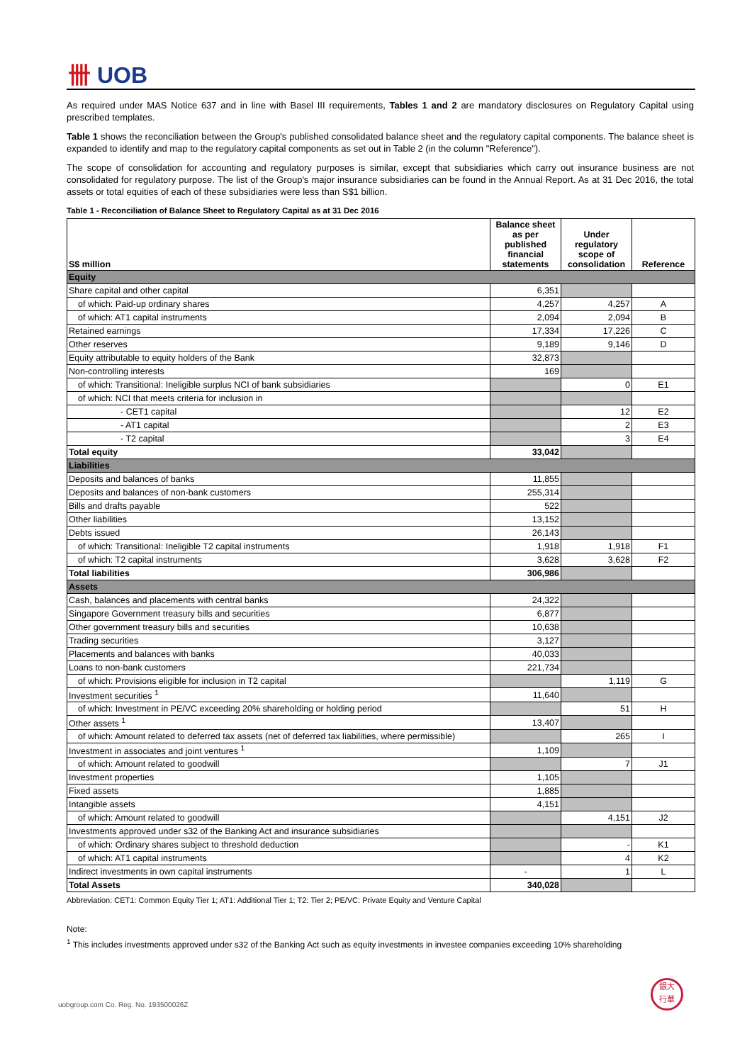卌 UOB
As required under MAS Notice 637 and in line with Basel III requirements, Tables 1 and 2 are mandatory disclosures on Regulatory Capital using prescribed templates.
Table 1 shows the reconciliation between the Group's published consolidated balance sheet and the regulatory capital components. The balance sheet is expanded to identify and map to the regulatory capital components as set out in Table 2 (in the column "Reference").
The scope of consolidation for accounting and regulatory purposes is similar, except that subsidiaries which carry out insurance business are not consolidated for regulatory purpose. The list of the Group's major insurance subsidiaries can be found in the Annual Report. As at 31 Dec 2016, the total assets or total equities of each of these subsidiaries were less than S$1 billion.
Table 1 - Reconciliation of Balance Sheet to Regulatory Capital as at 31 Dec 2016
| S$ million | Balance sheet as per published financial statements | Under regulatory scope of consolidation | Reference |
| --- | --- | --- | --- |
| Equity | | | |
| Share capital and other capital | 6,351 | | |
| of which: Paid-up ordinary shares | 4,257 | 4,257 | A |
| of which: AT1 capital instruments | 2,094 | 2,094 | B |
| Retained earnings | 17,334 | 17,226 | C |
| Other reserves | 9,189 | 9,146 | D |
| Equity attributable to equity holders of the Bank | 32,873 | | |
| Non-controlling interests | 169 | | |
| of which: Transitional: Ineligible surplus NCI of bank subsidiaries | | 0 | E1 |
| of which: NCI that meets criteria for inclusion in | | | |
| - CET1 capital | | 12 | E2 |
| - AT1 capital | | 2 | E3 |
| - T2 capital | | 3 | E4 |
| Total equity | 33,042 | | |
| Liabilities | | | |
| Deposits and balances of banks | 11,855 | | |
| Deposits and balances of non-bank customers | 255,314 | | |
| Bills and drafts payable | 522 | | |
| Other liabilities | 13,152 | | |
| Debts issued | 26,143 | | |
| of which: Transitional: Ineligible T2 capital instruments | 1,918 | 1,918 | F1 |
| of which: T2 capital instruments | 3,628 | 3,628 | F2 |
| Total liabilities | 306,986 | | |
| Assets | | | |
| Cash, balances and placements with central banks | 24,322 | | |
| Singapore Government treasury bills and securities | 6,877 | | |
| Other government treasury bills and securities | 10,638 | | |
| Trading securities | 3,127 | | |
| Placements and balances with banks | 40,033 | | |
| Loans to non-bank customers | 221,734 | | |
| of which: Provisions eligible for inclusion in T2 capital | | 1,119 | G |
| Investment securities <sup>1</sup> | 11,640 | | |
| of which: Investment in PE/VC exceeding 20% shareholding or holding period | | 51 | H |
| Other assets <sup>1</sup> | 13,407 | | |
| of which: Amount related to deferred tax assets (net of deferred tax liabilities, where permissible) | | 265 | I |
| Investment in associates and joint ventures <sup>1</sup> | 1,109 | | |
| of which: Amount related to goodwill | | 7 | J1 |
| Investment properties | 1,105 | | |
| Fixed assets | 1,885 | | |
| Intangible assets | 4,151 | | |
| of which: Amount related to goodwill | | 4,151 | J2 |
| Investments approved under s32 of the Banking Act and insurance subsidiaries | | | |
| of which: Ordinary shares subject to threshold deduction | | - | K1 |
| of which: AT1 capital instruments | | 4 | K2 |
| Indirect investments in own capital instruments | - | 1 | L |
| Total Assets | 340,028 | | |
Abbreviation: CET1: Common Equity Tier 1; AT1: Additional Tier 1; T2: Tier 2; PE/VC: Private Equity and Venture Capital
Note:
<sup>1</sup> This includes investments approved under s32 of the Banking Act such as equity investments in investee companies exceeding 10% shareholding
uobgroup.com Co. Reg. No. 193500026Z
銀大
行華